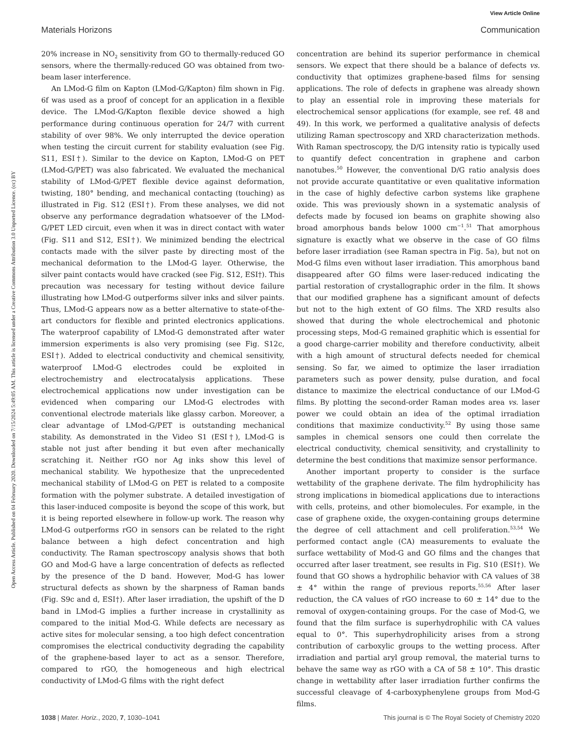View Article Online
Materials Horizons Communication
Open Access Article. Published on 04 February 2020. Downloaded on 7/15/2024 5:49:05 AM. This article is licensed under a Creative Commons Attribution 3.0 Unported Licence. (cc) BY
20% increase in NO<sub>2</sub> sensitivity from GO to thermally-reduced GO sensors, where the thermally-reduced GO was obtained from two-beam laser interference.
An LMod-G film on Kapton (LMod-G/Kapton) film shown in Fig. 6f was used as a proof of concept for an application in a flexible device. The LMod-G/Kapton flexible device showed a high performance during continuous operation for 24/7 with current stability of over 98%. We only interrupted the device operation when testing the circuit current for stability evaluation (see Fig. S11, ESI†). Similar to the device on Kapton, LMod-G on PET (LMod-G/PET) was also fabricated. We evaluated the mechanical stability of LMod-G/PET flexible device against deformation, twisting, 180° bending, and mechanical contacting (touching) as illustrated in Fig. S12 (ESI†). From these analyses, we did not observe any performance degradation whatsoever of the LMod-G/PET LED circuit, even when it was in direct contact with water (Fig. S11 and S12, ESI†). We minimized bending the electrical contacts made with the silver paste by directing most of the mechanical deformation to the LMod-G layer. Otherwise, the silver paint contacts would have cracked (see Fig. S12, ESI†). This precaution was necessary for testing without device failure illustrating how LMod-G outperforms silver inks and silver paints. Thus, LMod-G appears now as a better alternative to state-of-the-art conductors for flexible and printed electronics applications. The waterproof capability of LMod-G demonstrated after water immersion experiments is also very promising (see Fig. S12c, ESI†). Added to electrical conductivity and chemical sensitivity, waterproof LMod-G electrodes could be exploited in electrochemistry and electrocatalysis applications. These electrochemical applications now under investigation can be evidenced when comparing our LMod-G electrodes with conventional electrode materials like glassy carbon. Moreover, a clear advantage of LMod-G/PET is outstanding mechanical stability. As demonstrated in the Video S1 (ESI†), LMod-G is stable not just after bending it but even after mechanically scratching it. Neither rGO nor Ag inks show this level of mechanical stability. We hypothesize that the unprecedented mechanical stability of LMod-G on PET is related to a composite formation with the polymer substrate. A detailed investigation of this laser-induced composite is beyond the scope of this work, but it is being reported elsewhere in follow-up work. The reason why LMod-G outperforms rGO in sensors can be related to the right balance between a high defect concentration and high conductivity. The Raman spectroscopy analysis shows that both GO and Mod-G have a large concentration of defects as reflected by the presence of the D band. However, Mod-G has lower structural defects as shown by the sharpness of Raman bands (Fig. S9c and d, ESI†). After laser irradiation, the upshift of the D band in LMod-G implies a further increase in crystallinity as compared to the initial Mod-G. While defects are necessary as active sites for molecular sensing, a too high defect concentration compromises the electrical conductivity degrading the capability of the graphene-based layer to act as a sensor. Therefore, compared to rGO, the homogeneous and high electrical conductivity of LMod-G films with the right defect
concentration are behind its superior performance in chemical sensors. We expect that there should be a balance of defects vs. conductivity that optimizes graphene-based films for sensing applications. The role of defects in graphene was already shown to play an essential role in improving these materials for electrochemical sensor applications (for example, see ref. 48 and 49). In this work, we performed a qualitative analysis of defects utilizing Raman spectroscopy and XRD characterization methods. With Raman spectroscopy, the D/G intensity ratio is typically used to quantify defect concentration in graphene and carbon nanotubes.<sup>50</sup> However, the conventional D/G ratio analysis does not provide accurate quantitative or even qualitative information in the case of highly defective carbon systems like graphene oxide. This was previously shown in a systematic analysis of defects made by focused ion beams on graphite showing also broad amorphous bands below 1000 cm<sup>−1</sup>.<sup>51</sup> That amorphous signature is exactly what we observe in the case of GO films before laser irradiation (see Raman spectra in Fig. 5a), but not on Mod-G films even without laser irradiation. This amorphous band disappeared after GO films were laser-reduced indicating the partial restoration of crystallographic order in the film. It shows that our modified graphene has a significant amount of defects but not to the high extent of GO films. The XRD results also showed that during the whole electrochemical and photonic processing steps, Mod-G remained graphitic which is essential for a good charge-carrier mobility and therefore conductivity, albeit with a high amount of structural defects needed for chemical sensing. So far, we aimed to optimize the laser irradiation parameters such as power density, pulse duration, and focal distance to maximize the electrical conductance of our LMod-G films. By plotting the second-order Raman modes area vs. laser power we could obtain an idea of the optimal irradiation conditions that maximize conductivity.<sup>52</sup> By using those same samples in chemical sensors one could then correlate the electrical conductivity, chemical sensitivity, and crystallinity to determine the best conditions that maximize sensor performance.
Another important property to consider is the surface wettability of the graphene derivate. The film hydrophilicity has strong implications in biomedical applications due to interactions with cells, proteins, and other biomolecules. For example, in the case of graphene oxide, the oxygen-containing groups determine the degree of cell attachment and cell proliferation.<sup>53,54</sup> We performed contact angle (CA) measurements to evaluate the surface wettability of Mod-G and GO films and the changes that occurred after laser treatment, see results in Fig. S10 (ESI†). We found that GO shows a hydrophilic behavior with CA values of 38 ± 4° within the range of previous reports.<sup>55,56</sup> After laser reduction, the CA values of rGO increase to 60 ± 14° due to the removal of oxygen-containing groups. For the case of Mod-G, we found that the film surface is superhydrophilic with CA values equal to 0°. This superhydrophilicity arises from a strong contribution of carboxylic groups to the wetting process. After irradiation and partial aryl group removal, the material turns to behave the same way as rGO with a CA of 58 ± 10°. This drastic change in wettability after laser irradiation further confirms the successful cleavage of 4-carboxyphenylene groups from Mod-G films.
1038 | Mater. Horiz., 2020, 7, 1030–1041 This journal is © The Royal Society of Chemistry 2020